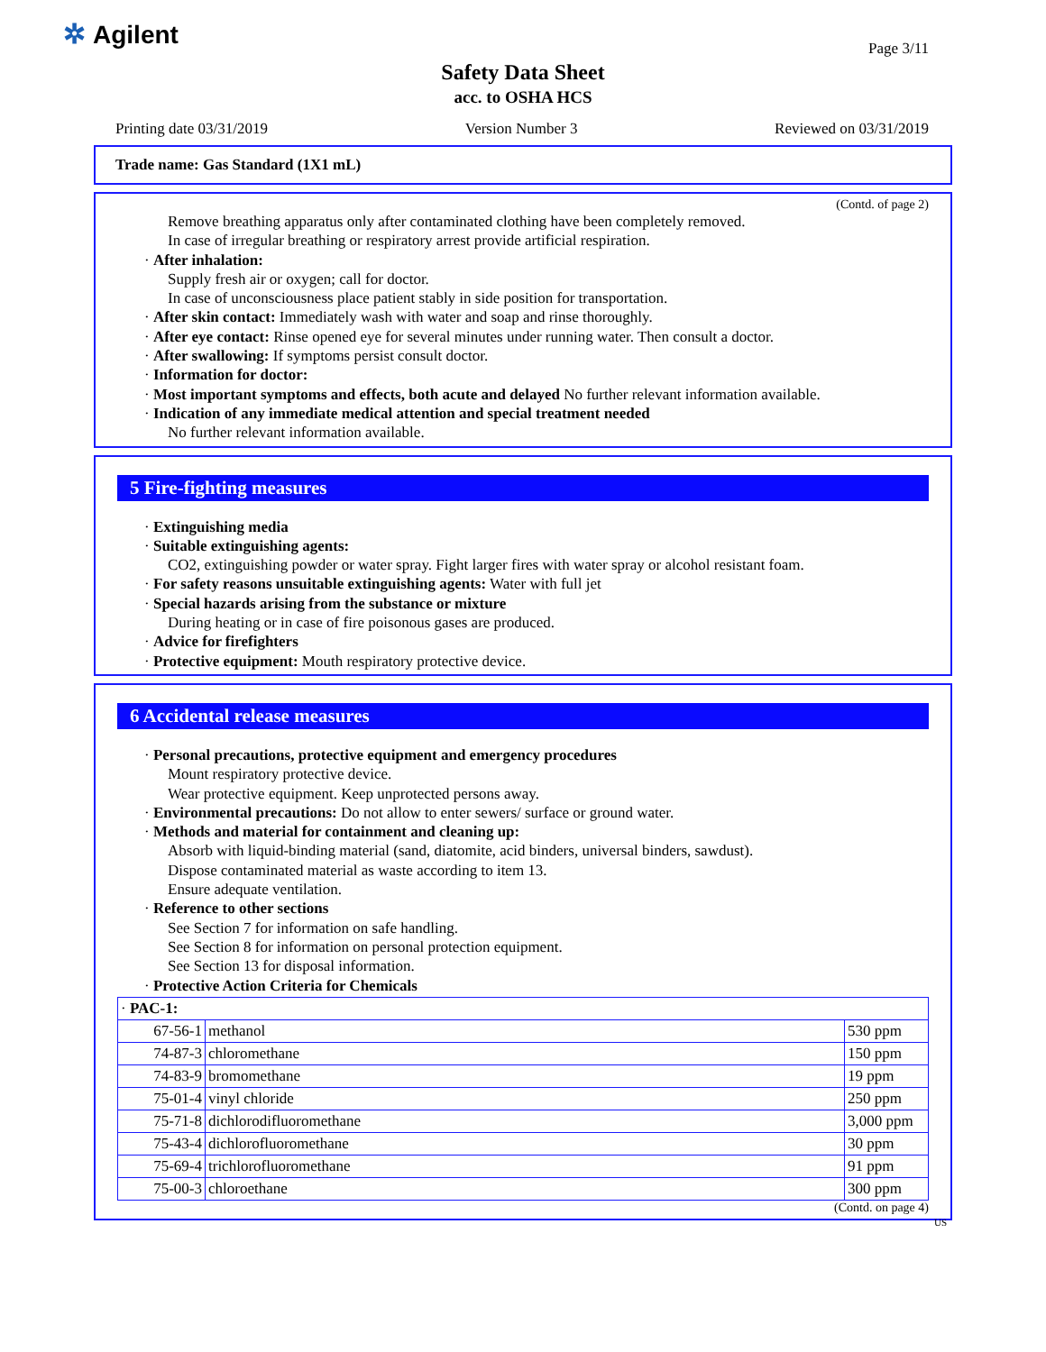✲ Agilent
Page 3/11
Safety Data Sheet
acc. to OSHA HCS
Printing date 03/31/2019 Version Number 3 Reviewed on 03/31/2019
Trade name: Gas Standard (1X1 mL)
(Contd. of page 2)
Remove breathing apparatus only after contaminated clothing have been completely removed.
In case of irregular breathing or respiratory arrest provide artificial respiration.
· After inhalation:
Supply fresh air or oxygen; call for doctor.
In case of unconsciousness place patient stably in side position for transportation.
· After skin contact: Immediately wash with water and soap and rinse thoroughly.
· After eye contact: Rinse opened eye for several minutes under running water. Then consult a doctor.
· After swallowing: If symptoms persist consult doctor.
· Information for doctor:
· Most important symptoms and effects, both acute and delayed No further relevant information available.
· Indication of any immediate medical attention and special treatment needed
No further relevant information available.
5 Fire-fighting measures
· Extinguishing media
· Suitable extinguishing agents:
CO2, extinguishing powder or water spray. Fight larger fires with water spray or alcohol resistant foam.
· For safety reasons unsuitable extinguishing agents: Water with full jet
· Special hazards arising from the substance or mixture
During heating or in case of fire poisonous gases are produced.
· Advice for firefighters
· Protective equipment: Mouth respiratory protective device.
6 Accidental release measures
· Personal precautions, protective equipment and emergency procedures
Mount respiratory protective device.
Wear protective equipment. Keep unprotected persons away.
· Environmental precautions: Do not allow to enter sewers/ surface or ground water.
· Methods and material for containment and cleaning up:
Absorb with liquid-binding material (sand, diatomite, acid binders, universal binders, sawdust).
Dispose contaminated material as waste according to item 13.
Ensure adequate ventilation.
· Reference to other sections
See Section 7 for information on safe handling.
See Section 8 for information on personal protection equipment.
See Section 13 for disposal information.
· Protective Action Criteria for Chemicals
| · PAC-1: | | |
| 67-56-1 | methanol | 530 ppm |
| 74-87-3 | chloromethane | 150 ppm |
| 74-83-9 | bromomethane | 19 ppm |
| 75-01-4 | vinyl chloride | 250 ppm |
| 75-71-8 | dichlorodifluoromethane | 3,000 ppm |
| 75-43-4 | dichlorofluoromethane | 30 ppm |
| 75-69-4 | trichlorofluoromethane | 91 ppm |
| 75-00-3 | chloroethane | 300 ppm |
(Contd. on page 4)
US